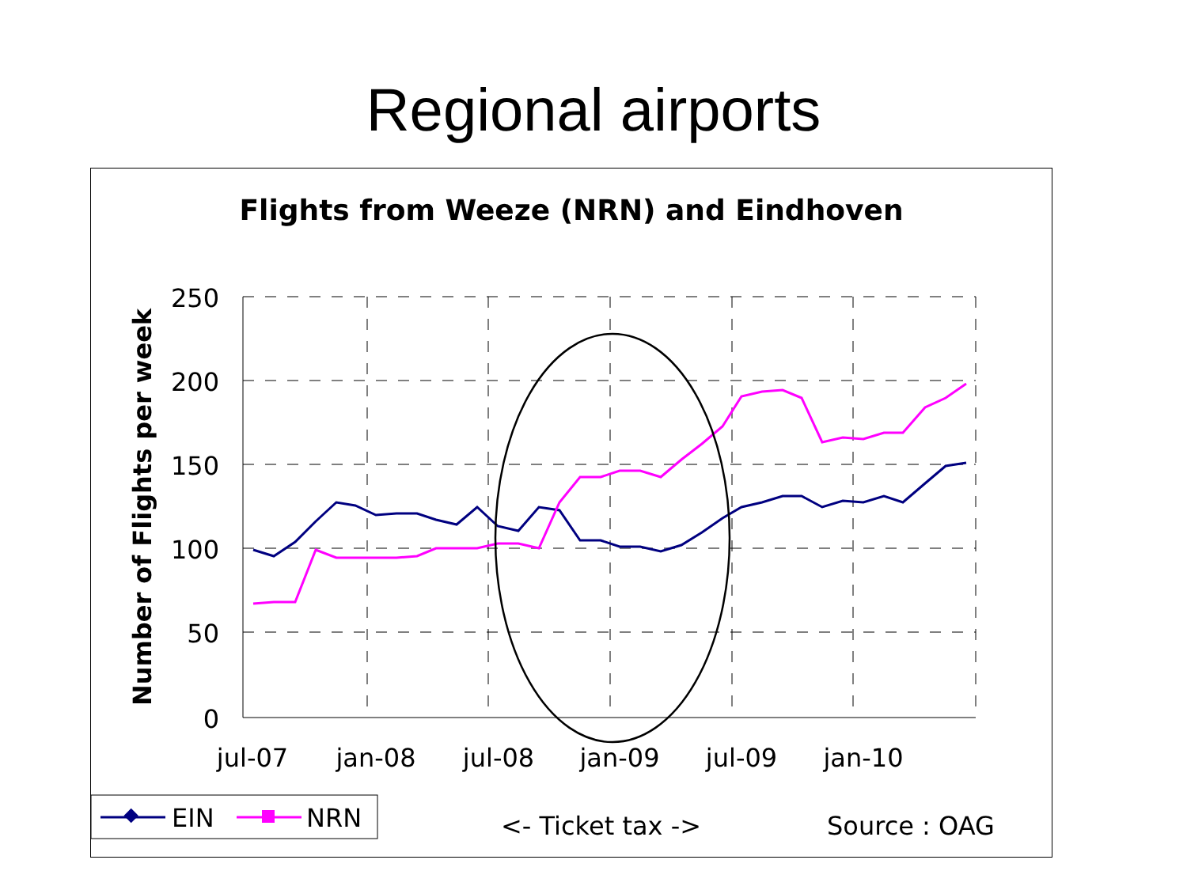Regional airports
Flights from Weeze (NRN) and Eindhoven
250
200
150
100
50
0
jul-07
jan-08
jul-08
jan-09
jul-09
jan-10
Number of Flights per week
EIN
NRN
<- Ticket tax ->
Source : OAG